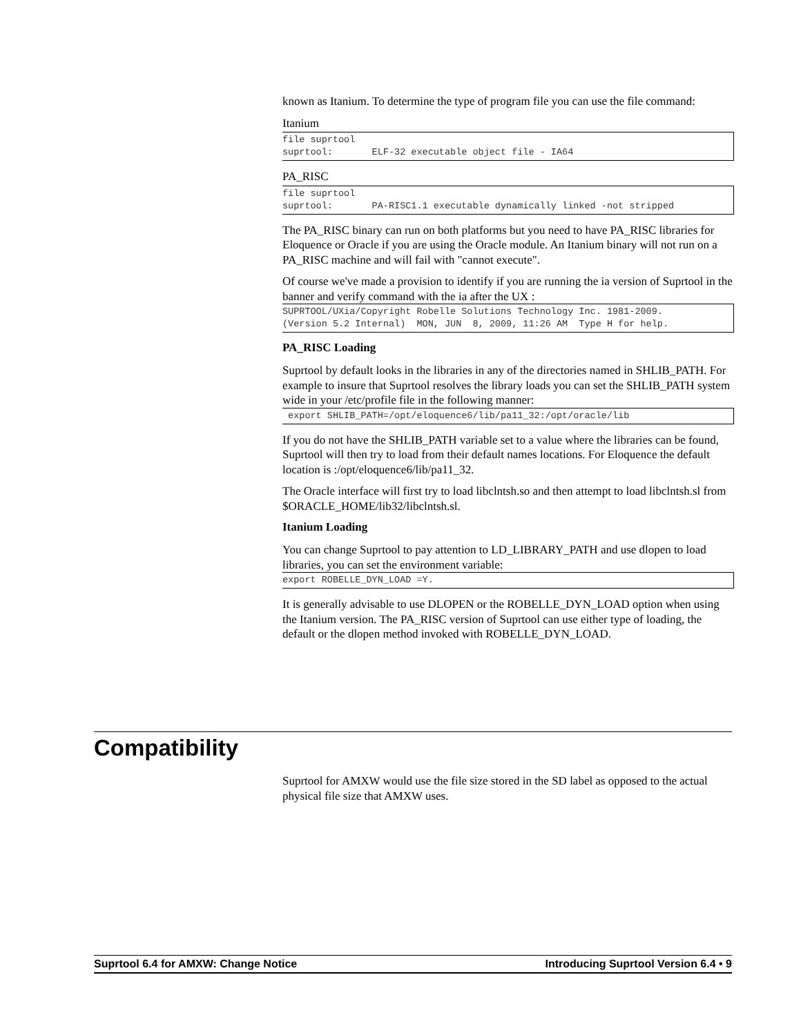known as Itanium. To determine the type of program file you can use the file command:
Itanium
file suprtool
suprtool:       ELF-32 executable object file - IA64
PA_RISC
file suprtool
suprtool:       PA-RISC1.1 executable dynamically linked -not stripped
The PA_RISC binary can run on both platforms but you need to have PA_RISC libraries for Eloquence or Oracle if you are using the Oracle module. An Itanium binary will not run on a PA_RISC machine and will fail with "cannot execute".
Of course we've made a provision to identify if you are running the ia version of Suprtool in the banner and verify command with the ia after the UX :
SUPRTOOL/UXia/Copyright Robelle Solutions Technology Inc. 1981-2009.
(Version 5.2 Internal)  MON, JUN  8, 2009, 11:26 AM  Type H for help.
PA_RISC Loading
Suprtool by default looks in the libraries in any of the directories named in SHLIB_PATH. For example to insure that Suprtool resolves the library loads you can set the SHLIB_PATH system wide in your /etc/profile file in the following manner:
 export SHLIB_PATH=/opt/eloquence6/lib/pa11_32:/opt/oracle/lib
If you do not have the SHLIB_PATH variable set to a value where the libraries can be found, Suprtool will then try to load from their default names locations. For Eloquence the default location is :/opt/eloquence6/lib/pa11_32.
The Oracle interface will first try to load libclntsh.so and then attempt to load libclntsh.sl from $ORACLE_HOME/lib32/libclntsh.sl.
Itanium Loading
You can change Suprtool to pay attention to LD_LIBRARY_PATH and use dlopen to load libraries, you can set the environment variable:
export ROBELLE_DYN_LOAD =Y.
It is generally advisable to use DLOPEN or the ROBELLE_DYN_LOAD option when using the Itanium version. The PA_RISC version of Suprtool can use either type of loading, the default or the dlopen method invoked with ROBELLE_DYN_LOAD.
Compatibility
Suprtool for AMXW would use the file size stored in the SD label as opposed to the actual physical file size that AMXW uses.
Suprtool 6.4 for AMXW: Change Notice Introducing Suprtool Version 6.4 • 9